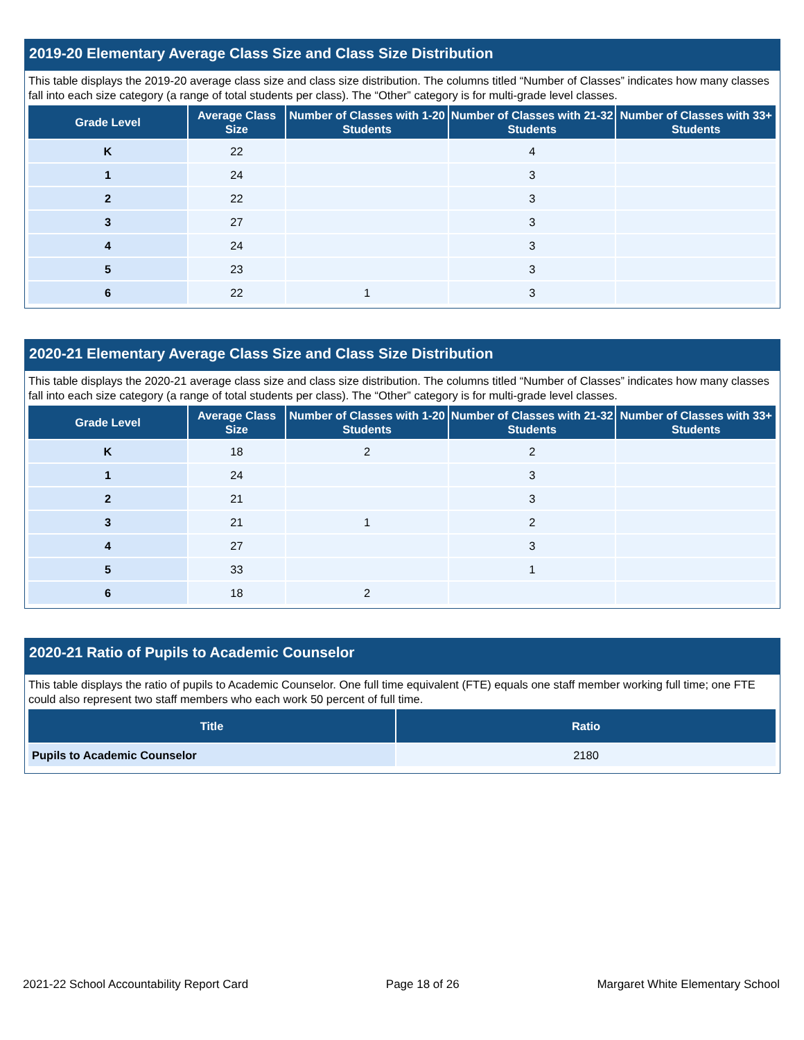2019-20 Elementary Average Class Size and Class Size Distribution
This table displays the 2019-20 average class size and class size distribution. The columns titled “Number of Classes” indicates how many classes fall into each size category (a range of total students per class). The “Other” category is for multi-grade level classes.
| Grade Level | Average Class Size | Number of Classes with 1-20 Students | Number of Classes with 21-32 Students | Number of Classes with 33+ Students |
| --- | --- | --- | --- | --- |
| K | 22 | | 4 | |
| 1 | 24 | | 3 | |
| 2 | 22 | | 3 | |
| 3 | 27 | | 3 | |
| 4 | 24 | | 3 | |
| 5 | 23 | | 3 | |
| 6 | 22 | 1 | 3 | |
2020-21 Elementary Average Class Size and Class Size Distribution
This table displays the 2020-21 average class size and class size distribution. The columns titled “Number of Classes” indicates how many classes fall into each size category (a range of total students per class). The “Other” category is for multi-grade level classes.
| Grade Level | Average Class Size | Number of Classes with 1-20 Students | Number of Classes with 21-32 Students | Number of Classes with 33+ Students |
| --- | --- | --- | --- | --- |
| K | 18 | 2 | 2 | |
| 1 | 24 | | 3 | |
| 2 | 21 | | 3 | |
| 3 | 21 | 1 | 2 | |
| 4 | 27 | | 3 | |
| 5 | 33 | | 1 | |
| 6 | 18 | 2 | | |
2020-21 Ratio of Pupils to Academic Counselor
This table displays the ratio of pupils to Academic Counselor. One full time equivalent (FTE) equals one staff member working full time; one FTE could also represent two staff members who each work 50 percent of full time.
| Title | Ratio |
| --- | --- |
| Pupils to Academic Counselor | 2180 |
2021-22 School Accountability Report Card Page 18 of 26 Margaret White Elementary School